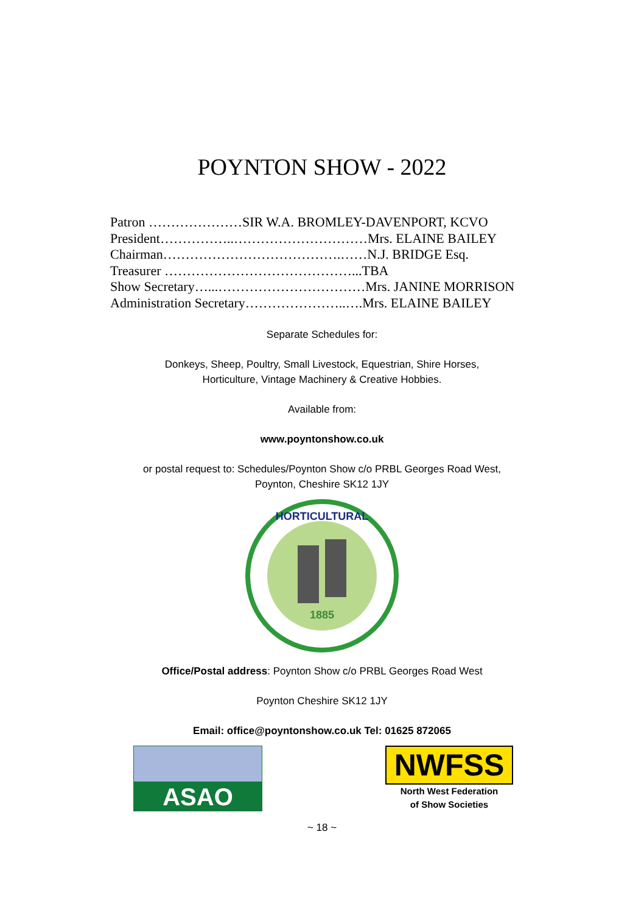POYNTON SHOW - 2022
Patron …………………SIR W.A. BROMLEY-DAVENPORT, KCVO
President……………..…………………………Mrs. ELAINE BAILEY
Chairman………………………………….……N.J. BRIDGE Esq.
Treasurer ……………………………………...TBA
Show Secretary…...……………………………Mrs. JANINE MORRISON
Administration Secretary…………………..….Mrs. ELAINE BAILEY
Separate Schedules for:
Donkeys, Sheep, Poultry, Small Livestock, Equestrian, Shire Horses,
Horticulture, Vintage Machinery & Creative Hobbies.
Available from:
www.poyntonshow.co.uk
or postal request to: Schedules/Poynton Show c/o PRBL Georges Road West,
Poynton, Cheshire SK12 1JY
1885
HORTICULTURAL
Office/Postal address: Poynton Show c/o PRBL Georges Road West
Poynton Cheshire SK12 1JY
Email: office@poyntonshow.co.uk Tel: 01625 872065
ASAO
NWFSS
North West Federation
of Show Societies
~ 18 ~